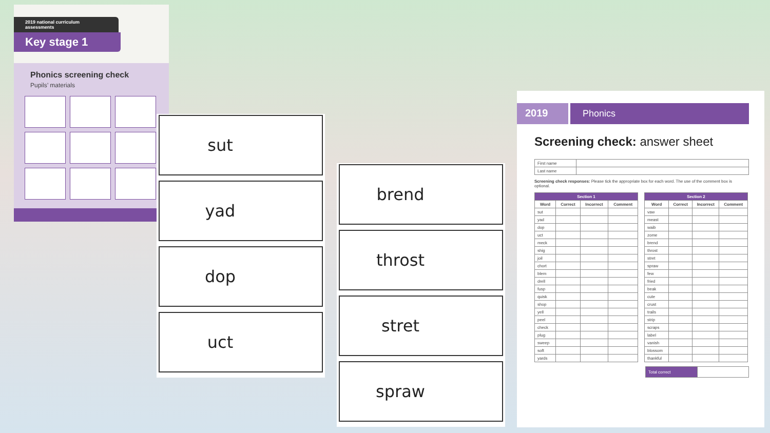2019 national curriculum assessments
Key stage 1
Phonics screening check
Pupils’ materials
sut
yad
dop
uct
brend
throst
stret
spraw
2019 Phonics
Screening check: answer sheet
| First name | |
| Last name | |
Screening check responses: Please tick the appropriate box for each word. The use of the comment box is optional.
| Section 1 | | | |
| --- | --- | --- | --- |
| Word | Correct | Incorrect | Comment |
| sut | | | |
| yad | | | |
| dop | | | |
| uct | | | |
| meck | | | |
| shig | | | |
| joil | | | |
| chort | | | |
| blem | | | |
| drell | | | |
| fusp | | | |
| quisk | | | |
| shop | | | |
| yell | | | |
| peel | | | |
| check | | | |
| plug | | | |
| sweep | | | |
| soft | | | |
| yards | | | |
| Section 2 | | | |
| --- | --- | --- | --- |
| Word | Correct | Incorrect | Comment |
| vaw | | | |
| meast | | | |
| waib | | | |
| zome | | | |
| brend | | | |
| throst | | | |
| stret | | | |
| spraw | | | |
| few | | | |
| fried | | | |
| beak | | | |
| cute | | | |
| crust | | | |
| trails | | | |
| strip | | | |
| scraps | | | |
| label | | | |
| vanish | | | |
| blossom | | | |
| thankful | | | |
| Total correct | |